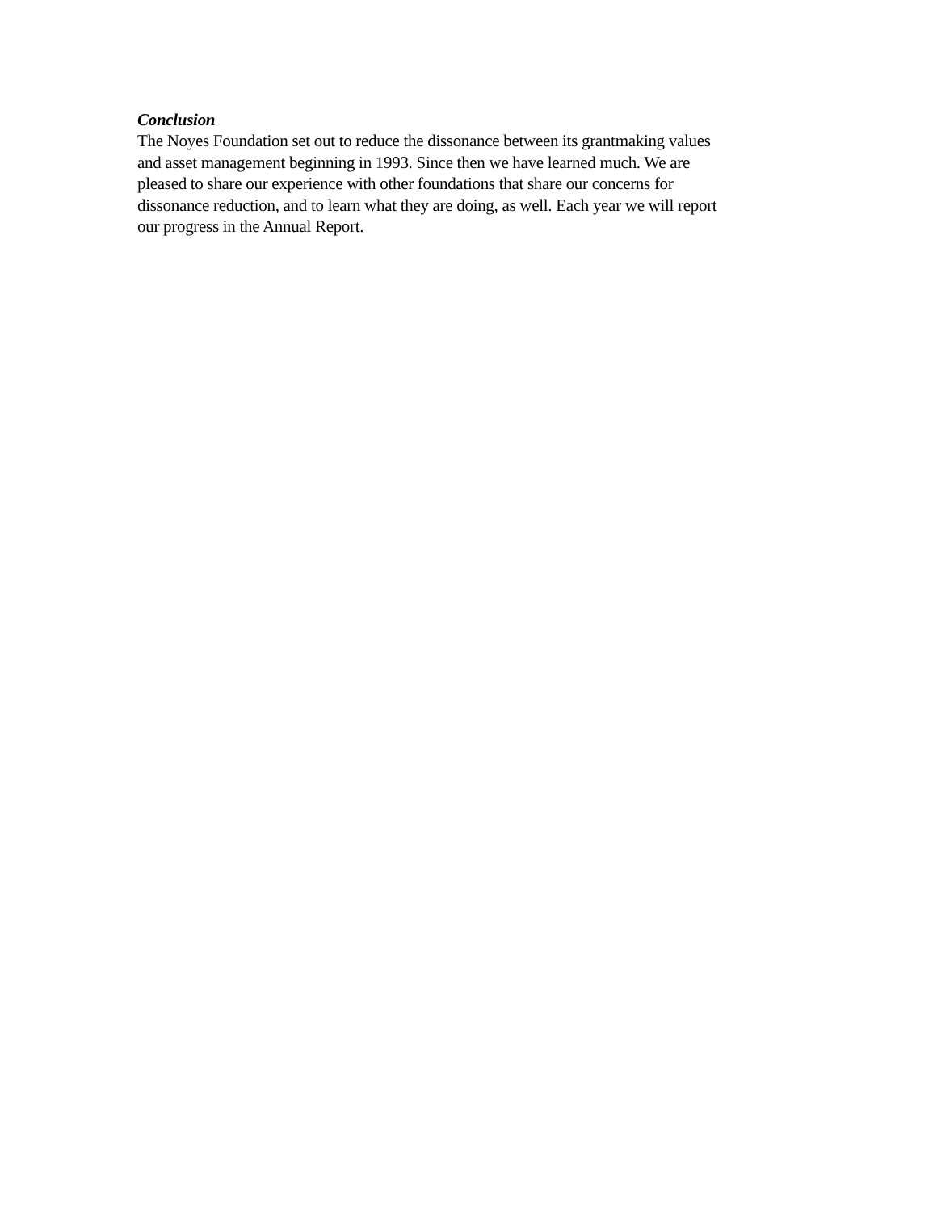Conclusion
The Noyes Foundation set out to reduce the dissonance between its grantmaking values
and asset management beginning in 1993. Since then we have learned much. We are
pleased to share our experience with other foundations that share our concerns for
dissonance reduction, and to learn what they are doing, as well. Each year we will report
our progress in the Annual Report.